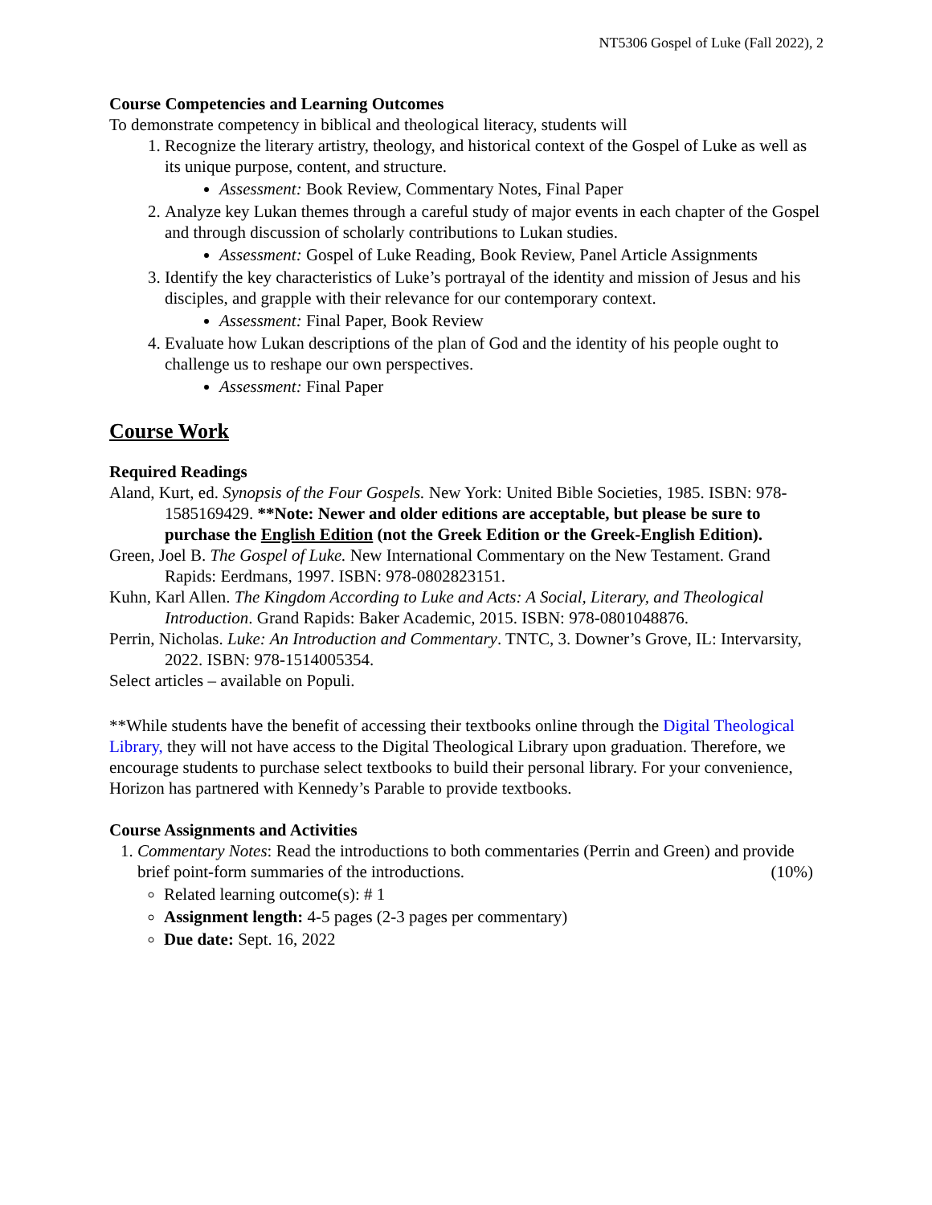NT5306 Gospel of Luke (Fall 2022), 2
Course Competencies and Learning Outcomes
To demonstrate competency in biblical and theological literacy, students will
1. Recognize the literary artistry, theology, and historical context of the Gospel of Luke as well as its unique purpose, content, and structure.
Assessment: Book Review, Commentary Notes, Final Paper
2. Analyze key Lukan themes through a careful study of major events in each chapter of the Gospel and through discussion of scholarly contributions to Lukan studies.
Assessment: Gospel of Luke Reading, Book Review, Panel Article Assignments
3. Identify the key characteristics of Luke’s portrayal of the identity and mission of Jesus and his disciples, and grapple with their relevance for our contemporary context.
Assessment: Final Paper, Book Review
4. Evaluate how Lukan descriptions of the plan of God and the identity of his people ought to challenge us to reshape our own perspectives.
Assessment: Final Paper
Course Work
Required Readings
Aland, Kurt, ed. Synopsis of the Four Gospels. New York: United Bible Societies, 1985. ISBN: 978-1585169429. **Note: Newer and older editions are acceptable, but please be sure to purchase the English Edition (not the Greek Edition or the Greek-English Edition).
Green, Joel B. The Gospel of Luke. New International Commentary on the New Testament. Grand Rapids: Eerdmans, 1997. ISBN: 978-0802823151.
Kuhn, Karl Allen. The Kingdom According to Luke and Acts: A Social, Literary, and Theological Introduction. Grand Rapids: Baker Academic, 2015. ISBN: 978-0801048876.
Perrin, Nicholas. Luke: An Introduction and Commentary. TNTC, 3. Downer’s Grove, IL: Intervarsity, 2022. ISBN: 978-1514005354.
Select articles – available on Populi.
**While students have the benefit of accessing their textbooks online through the Digital Theological Library, they will not have access to the Digital Theological Library upon graduation. Therefore, we encourage students to purchase select textbooks to build their personal library. For your convenience, Horizon has partnered with Kennedy’s Parable to provide textbooks.
Course Assignments and Activities
1. Commentary Notes: Read the introductions to both commentaries (Perrin and Green) and provide brief point-form summaries of the introductions. (10%)
Related learning outcome(s): # 1
Assignment length: 4-5 pages (2-3 pages per commentary)
Due date: Sept. 16, 2022